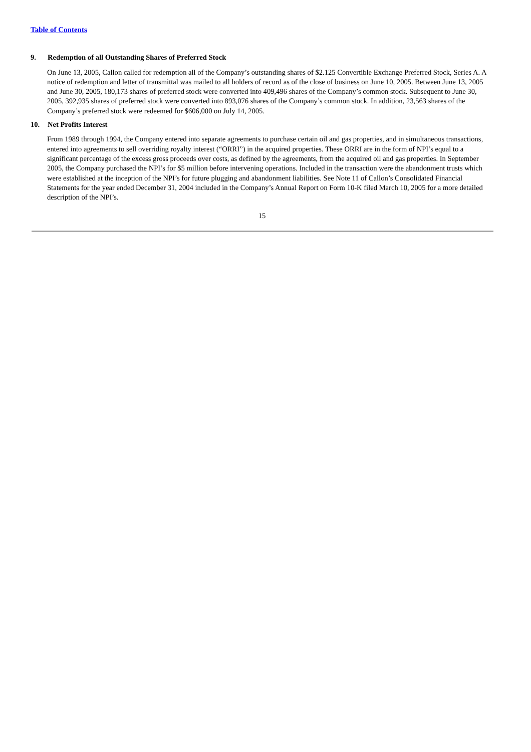Table of Contents
9. Redemption of all Outstanding Shares of Preferred Stock
On June 13, 2005, Callon called for redemption all of the Company’s outstanding shares of $2.125 Convertible Exchange Preferred Stock, Series A. A notice of redemption and letter of transmittal was mailed to all holders of record as of the close of business on June 10, 2005. Between June 13, 2005 and June 30, 2005, 180,173 shares of preferred stock were converted into 409,496 shares of the Company’s common stock. Subsequent to June 30, 2005, 392,935 shares of preferred stock were converted into 893,076 shares of the Company’s common stock. In addition, 23,563 shares of the Company’s preferred stock were redeemed for $606,000 on July 14, 2005.
10. Net Profits Interest
From 1989 through 1994, the Company entered into separate agreements to purchase certain oil and gas properties, and in simultaneous transactions, entered into agreements to sell overriding royalty interest (“ORRI”) in the acquired properties. These ORRI are in the form of NPI’s equal to a significant percentage of the excess gross proceeds over costs, as defined by the agreements, from the acquired oil and gas properties. In September 2005, the Company purchased the NPI’s for $5 million before intervening operations. Included in the transaction were the abandonment trusts which were established at the inception of the NPI’s for future plugging and abandonment liabilities. See Note 11 of Callon’s Consolidated Financial Statements for the year ended December 31, 2004 included in the Company’s Annual Report on Form 10-K filed March 10, 2005 for a more detailed description of the NPI’s.
15